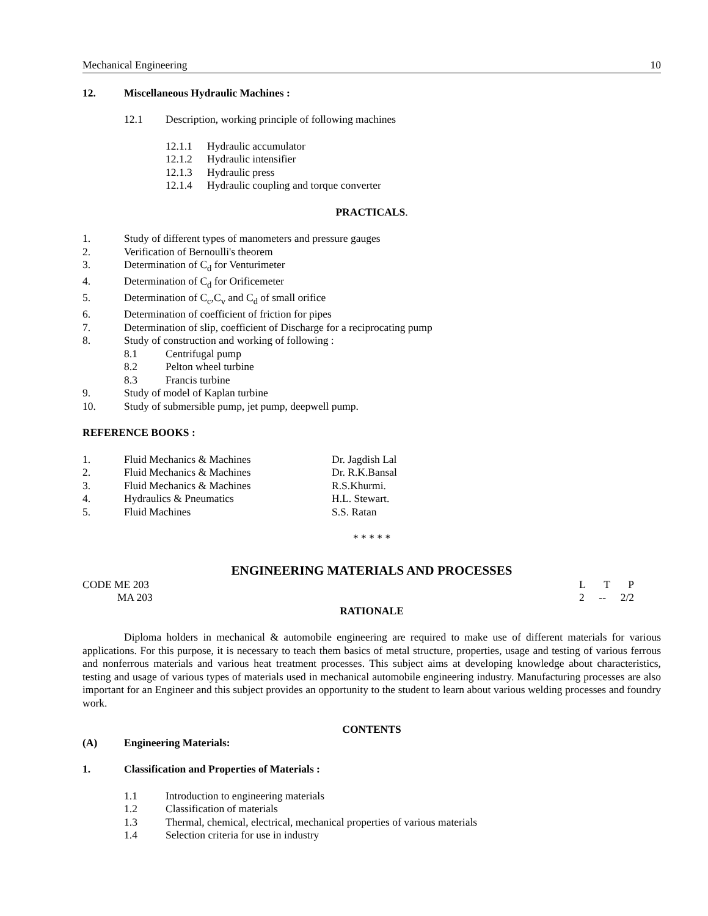Mechanical Engineering 10
12. Miscellaneous Hydraulic Machines :
12.1 Description, working principle of following machines
12.1.1 Hydraulic accumulator
12.1.2 Hydraulic intensifier
12.1.3 Hydraulic press
12.1.4 Hydraulic coupling and torque converter
PRACTICALS.
1. Study of different types of manometers and pressure gauges
2. Verification of Bernoulli's theorem
3. Determination of C<sub>d</sub> for Venturimeter
4. Determination of C<sub>d</sub> for Orificemeter
5. Determination of C<sub>c</sub>,C<sub>v</sub> and C<sub>d</sub> of small orifice
6. Determination of coefficient of friction for pipes
7. Determination of slip, coefficient of Discharge for a reciprocating pump
8. Study of construction and working of following :
8.1 Centrifugal pump
8.2 Pelton wheel turbine
8.3 Francis turbine
9. Study of model of Kaplan turbine
10. Study of submersible pump, jet pump, deepwell pump.
REFERENCE BOOKS :
1. Fluid Mechanics & Machines Dr. Jagdish Lal
2. Fluid Mechanics & Machines Dr. R.K.Bansal
3. Fluid Mechanics & Machines R.S.Khurmi.
4. Hydraulics & Pneumatics H.L. Stewart.
5. Fluid Machines S.S. Ratan
* * * * *
ENGINEERING MATERIALS AND PROCESSES
CODE ME 203 L T P
MA 203 2 -- 2/2
RATIONALE
Diploma holders in mechanical & automobile engineering are required to make use of different materials for various applications. For this purpose, it is necessary to teach them basics of metal structure, properties, usage and testing of various ferrous and nonferrous materials and various heat treatment processes. This subject aims at developing knowledge about characteristics, testing and usage of various types of materials used in mechanical automobile engineering industry. Manufacturing processes are also important for an Engineer and this subject provides an opportunity to the student to learn about various welding processes and foundry work.
CONTENTS
(A) Engineering Materials:
1. Classification and Properties of Materials :
1.1 Introduction to engineering materials
1.2 Classification of materials
1.3 Thermal, chemical, electrical, mechanical properties of various materials
1.4 Selection criteria for use in industry